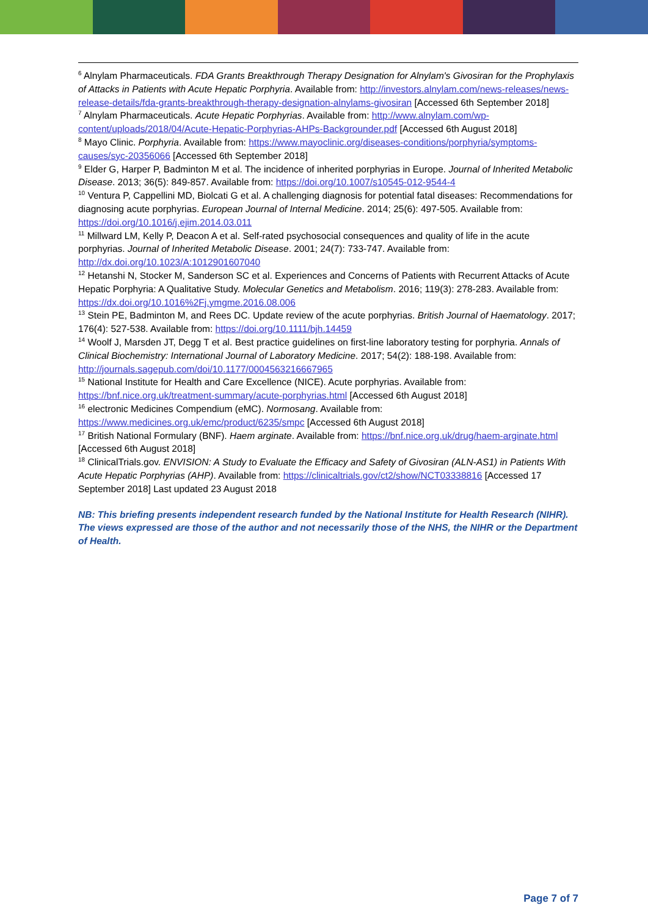<sup>6</sup> Alnylam Pharmaceuticals. FDA Grants Breakthrough Therapy Designation for Alnylam's Givosiran for the Prophylaxis of Attacks in Patients with Acute Hepatic Porphyria. Available from: http://investors.alnylam.com/news-releases/news-release-details/fda-grants-breakthrough-therapy-designation-alnylams-givosiran [Accessed 6th September 2018]
<sup>7</sup> Alnylam Pharmaceuticals. Acute Hepatic Porphyrias. Available from: http://www.alnylam.com/wp-content/uploads/2018/04/Acute-Hepatic-Porphyrias-AHPs-Backgrounder.pdf [Accessed 6th August 2018]
<sup>8</sup> Mayo Clinic. Porphyria. Available from: https://www.mayoclinic.org/diseases-conditions/porphyria/symptoms-causes/syc-20356066 [Accessed 6th September 2018]
<sup>9</sup> Elder G, Harper P, Badminton M et al. The incidence of inherited porphyrias in Europe. Journal of Inherited Metabolic Disease. 2013; 36(5): 849-857. Available from: https://doi.org/10.1007/s10545-012-9544-4
<sup>10</sup> Ventura P, Cappellini MD, Biolcati G et al. A challenging diagnosis for potential fatal diseases: Recommendations for diagnosing acute porphyrias. European Journal of Internal Medicine. 2014; 25(6): 497-505. Available from: https://doi.org/10.1016/j.ejim.2014.03.011
<sup>11</sup> Millward LM, Kelly P, Deacon A et al. Self-rated psychosocial consequences and quality of life in the acute porphyrias. Journal of Inherited Metabolic Disease. 2001; 24(7): 733-747. Available from: http://dx.doi.org/10.1023/A:1012901607040
<sup>12</sup> Hetanshi N, Stocker M, Sanderson SC et al. Experiences and Concerns of Patients with Recurrent Attacks of Acute Hepatic Porphyria: A Qualitative Study. Molecular Genetics and Metabolism. 2016; 119(3): 278-283. Available from: https://dx.doi.org/10.1016%2Fj.ymgme.2016.08.006
<sup>13</sup> Stein PE, Badminton M, and Rees DC. Update review of the acute porphyrias. British Journal of Haematology. 2017; 176(4): 527-538. Available from: https://doi.org/10.1111/bjh.14459
<sup>14</sup> Woolf J, Marsden JT, Degg T et al. Best practice guidelines on first-line laboratory testing for porphyria. Annals of Clinical Biochemistry: International Journal of Laboratory Medicine. 2017; 54(2): 188-198. Available from: http://journals.sagepub.com/doi/10.1177/0004563216667965
<sup>15</sup> National Institute for Health and Care Excellence (NICE). Acute porphyrias. Available from: https://bnf.nice.org.uk/treatment-summary/acute-porphyrias.html [Accessed 6th August 2018]
<sup>16</sup> electronic Medicines Compendium (eMC). Normosang. Available from: https://www.medicines.org.uk/emc/product/6235/smpc [Accessed 6th August 2018]
<sup>17</sup> British National Formulary (BNF). Haem arginate. Available from: https://bnf.nice.org.uk/drug/haem-arginate.html [Accessed 6th August 2018]
<sup>18</sup> ClinicalTrials.gov. ENVISION: A Study to Evaluate the Efficacy and Safety of Givosiran (ALN-AS1) in Patients With Acute Hepatic Porphyrias (AHP). Available from: https://clinicaltrials.gov/ct2/show/NCT03338816 [Accessed 17 September 2018] Last updated 23 August 2018
NB: This briefing presents independent research funded by the National Institute for Health Research (NIHR). The views expressed are those of the author and not necessarily those of the NHS, the NIHR or the Department of Health.
Page 7 of 7